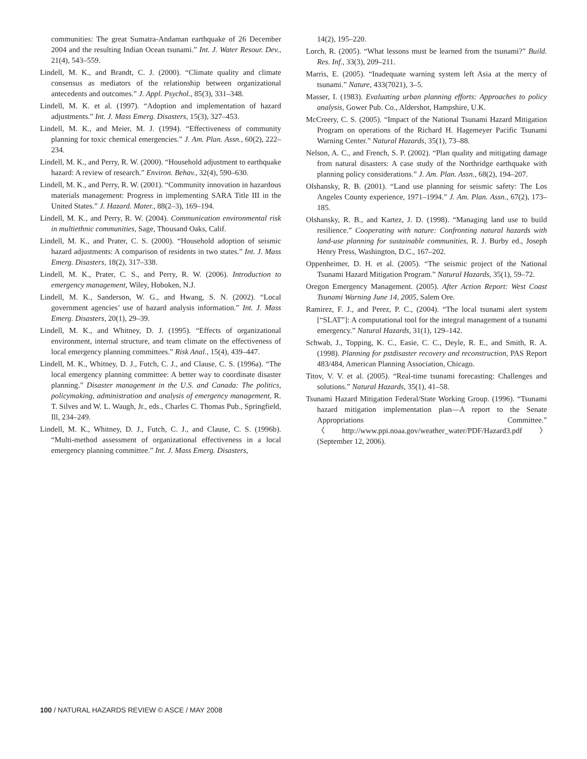communities: The great Sumatra-Andaman earthquake of 26 December 2004 and the resulting Indian Ocean tsunami.” Int. J. Water Resour. Dev., 21(4), 543–559.
Lindell, M. K., and Brandt, C. J. (2000). “Climate quality and climate consensus as mediators of the relationship between organizational antecedents and outcomes.” J. Appl. Psychol., 85(3), 331–348.
Lindell, M. K. et al. (1997). “Adoption and implementation of hazard adjustments.” Int. J. Mass Emerg. Disasters, 15(3), 327–453.
Lindell, M. K., and Meier, M. J. (1994). “Effectiveness of community planning for toxic chemical emergencies.” J. Am. Plan. Assn., 60(2), 222–234.
Lindell, M. K., and Perry, R. W. (2000). “Household adjustment to earthquake hazard: A review of research.” Environ. Behav., 32(4), 590–630.
Lindell, M. K., and Perry, R. W. (2001). “Community innovation in hazardous materials management: Progress in implementing SARA Title III in the United States.” J. Hazard. Mater., 88(2–3), 169–194.
Lindell, M. K., and Perry, R. W. (2004). Communication environmental risk in multiethnic communities, Sage, Thousand Oaks, Calif.
Lindell, M. K., and Prater, C. S. (2000). “Household adoption of seismic hazard adjustments: A comparison of residents in two states.” Int. J. Mass Emerg. Disasters, 18(2), 317–338.
Lindell, M. K., Prater, C. S., and Perry, R. W. (2006). Introduction to emergency management, Wiley, Hoboken, N.J.
Lindell, M. K., Sanderson, W. G., and Hwang, S. N. (2002). “Local government agencies’ use of hazard analysis information.” Int. J. Mass Emerg. Disasters, 20(1), 29–39.
Lindell, M. K., and Whitney, D. J. (1995). “Effects of organizational environment, internal structure, and team climate on the effectiveness of local emergency planning committees.” Risk Anal., 15(4), 439–447.
Lindell, M. K., Whitney, D. J., Futch, C. J., and Clause, C. S. (1996a). “The local emergency planning committee: A better way to coordinate disaster planning.” Disaster management in the U.S. and Canada: The politics, policymaking, administration and analysis of emergency management, R. T. Silves and W. L. Waugh, Jr., eds., Charles C. Thomas Pub., Springfield, Ill, 234–249.
Lindell, M. K., Whitney, D. J., Futch, C. J., and Clause, C. S. (1996b). “Multi-method assessment of organizational effectiveness in a local emergency planning committee.” Int. J. Mass Emerg. Disasters,
14(2), 195–220.
Lorch, R. (2005). “What lessons must be learned from the tsunami?” Build. Res. Inf., 33(3), 209–211.
Marris, E. (2005). “Inadequate warning system left Asia at the mercy of tsunami.” Nature, 433(7021), 3–5.
Masser, I. (1983). Evaluating urban planning efforts: Approaches to policy analysis, Gower Pub. Co., Aldershot, Hampshire, U.K.
McCreery, C. S. (2005). “Impact of the National Tsunami Hazard Mitigation Program on operations of the Richard H. Hagemeyer Pacific Tsunami Warning Center.” Natural Hazards, 35(1), 73–88.
Nelson, A. C., and French, S. P. (2002). “Plan quality and mitigating damage from natural disasters: A case study of the Northridge earthquake with planning policy considerations.” J. Am. Plan. Assn., 68(2), 194–207.
Olshansky, R. B. (2001). “Land use planning for seismic safety: The Los Angeles County experience, 1971–1994.” J. Am. Plan. Assn., 67(2), 173–185.
Olshansky, R. B., and Kartez, J. D. (1998). “Managing land use to build resilience.” Cooperating with nature: Confronting natural hazards with land-use planning for sustainable communities, R. J. Burby ed., Joseph Henry Press, Washington, D.C., 167–202.
Oppenheimer, D. H. et al. (2005). “The seismic project of the National Tsunami Hazard Mitigation Program.” Natural Hazards, 35(1), 59–72.
Oregon Emergency Management. (2005). After Action Report: West Coast Tsunami Warning June 14, 2005, Salem Ore.
Ramirez, F. J., and Perez, P. C., (2004). “The local tsunami alert system [“SLAT”]: A computational tool for the integral management of a tsunami emergency.” Natural Hazards, 31(1), 129–142.
Schwab, J., Topping, K. C., Easie, C. C., Deyle, R. E., and Smith, R. A. (1998). Planning for pstdisaster recovery and reconstruction, PAS Report 483/484, American Planning Association, Chicago.
Titov, V. V. et al. (2005). “Real-time tsunami forecasting: Challenges and solutions.” Natural Hazards, 35(1), 41–58.
Tsunami Hazard Mitigation Federal/State Working Group. (1996). “Tsunami hazard mitigation implementation plan—A report to the Senate Appropriations Committee.” 〈http://www.ppi.noaa.gov/weather_water/PDF/Hazard3.pdf〉 (September 12, 2006).
100 / NATURAL HAZARDS REVIEW © ASCE / MAY 2008